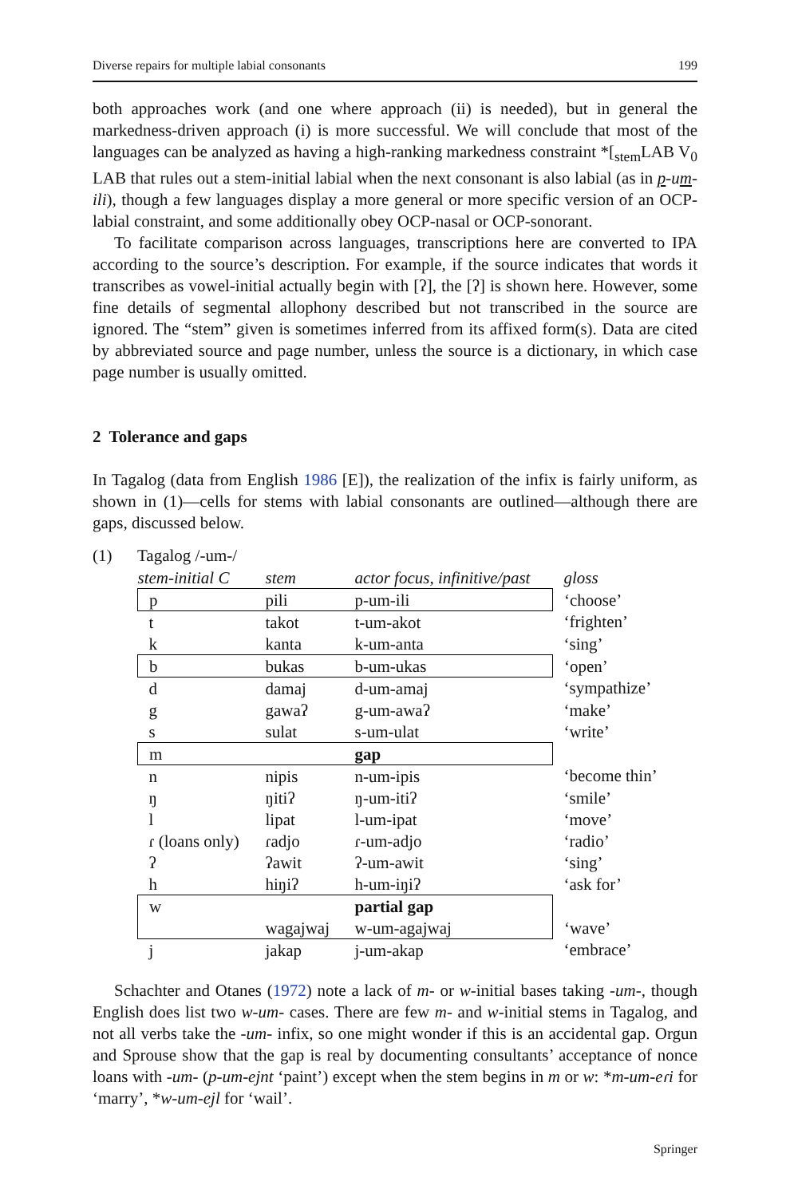Diverse repairs for multiple labial consonants 199
both approaches work (and one where approach (ii) is needed), but in general the markedness-driven approach (i) is more successful. We will conclude that most of the languages can be analyzed as having a high-ranking markedness constraint *[<sub>stem</sub>LAB V<sub>0</sub> LAB that rules out a stem-initial labial when the next consonant is also labial (as in p-um-ili), though a few languages display a more general or more specific version of an OCP-labial constraint, and some additionally obey OCP-nasal or OCP-sonorant.
To facilitate comparison across languages, transcriptions here are converted to IPA according to the source’s description. For example, if the source indicates that words it transcribes as vowel-initial actually begin with [ʔ], the [ʔ] is shown here. However, some fine details of segmental allophony described but not transcribed in the source are ignored. The “stem” given is sometimes inferred from its affixed form(s). Data are cited by abbreviated source and page number, unless the source is a dictionary, in which case page number is usually omitted.
2 Tolerance and gaps
In Tagalog (data from English 1986 [E]), the realization of the infix is fairly uniform, as shown in (1)—cells for stems with labial consonants are outlined—although there are gaps, discussed below.
(1) Tagalog /-um-/
| stem-initial C | stem | actor focus, infinitive/past | gloss |
| p | pili | p-um-ili | ‘choose’ |
| t | takot | t-um-akot | ‘frighten’ |
| k | kanta | k-um-anta | ‘sing’ |
| b | bukas | b-um-ukas | ‘open’ |
| d | damaj | d-um-amaj | ‘sympathize’ |
| g | gawaʔ | g-um-awaʔ | ‘make’ |
| s | sulat | s-um-ulat | ‘write’ |
| m | | gap | |
| n | nipis | n-um-ipis | ‘become thin’ |
| ŋ | ŋitiʔ | ŋ-um-itiʔ | ‘smile’ |
| l | lipat | l-um-ipat | ‘move’ |
| ɾ (loans only) | ɾadjo | ɾ-um-adjo | ‘radio’ |
| ʔ | ʔawit | ʔ-um-awit | ‘sing’ |
| h | hiŋiʔ | h-um-iŋiʔ | ‘ask for’ |
| w | | partial gap | |
| | wagajwaj | w-um-agajwaj | ‘wave’ |
| j | jakap | j-um-akap | ‘embrace’ |
Schachter and Otanes (1972) note a lack of m- or w-initial bases taking -um-, though English does list two w-um- cases. There are few m- and w-initial stems in Tagalog, and not all verbs take the -um- infix, so one might wonder if this is an accidental gap. Orgun and Sprouse show that the gap is real by documenting consultants’ acceptance of nonce loans with -um- (p-um-ejnt ‘paint’) except when the stem begins in m or w: *m-um-eɾi for ‘marry’, *w-um-ejl for ‘wail’.
Springer